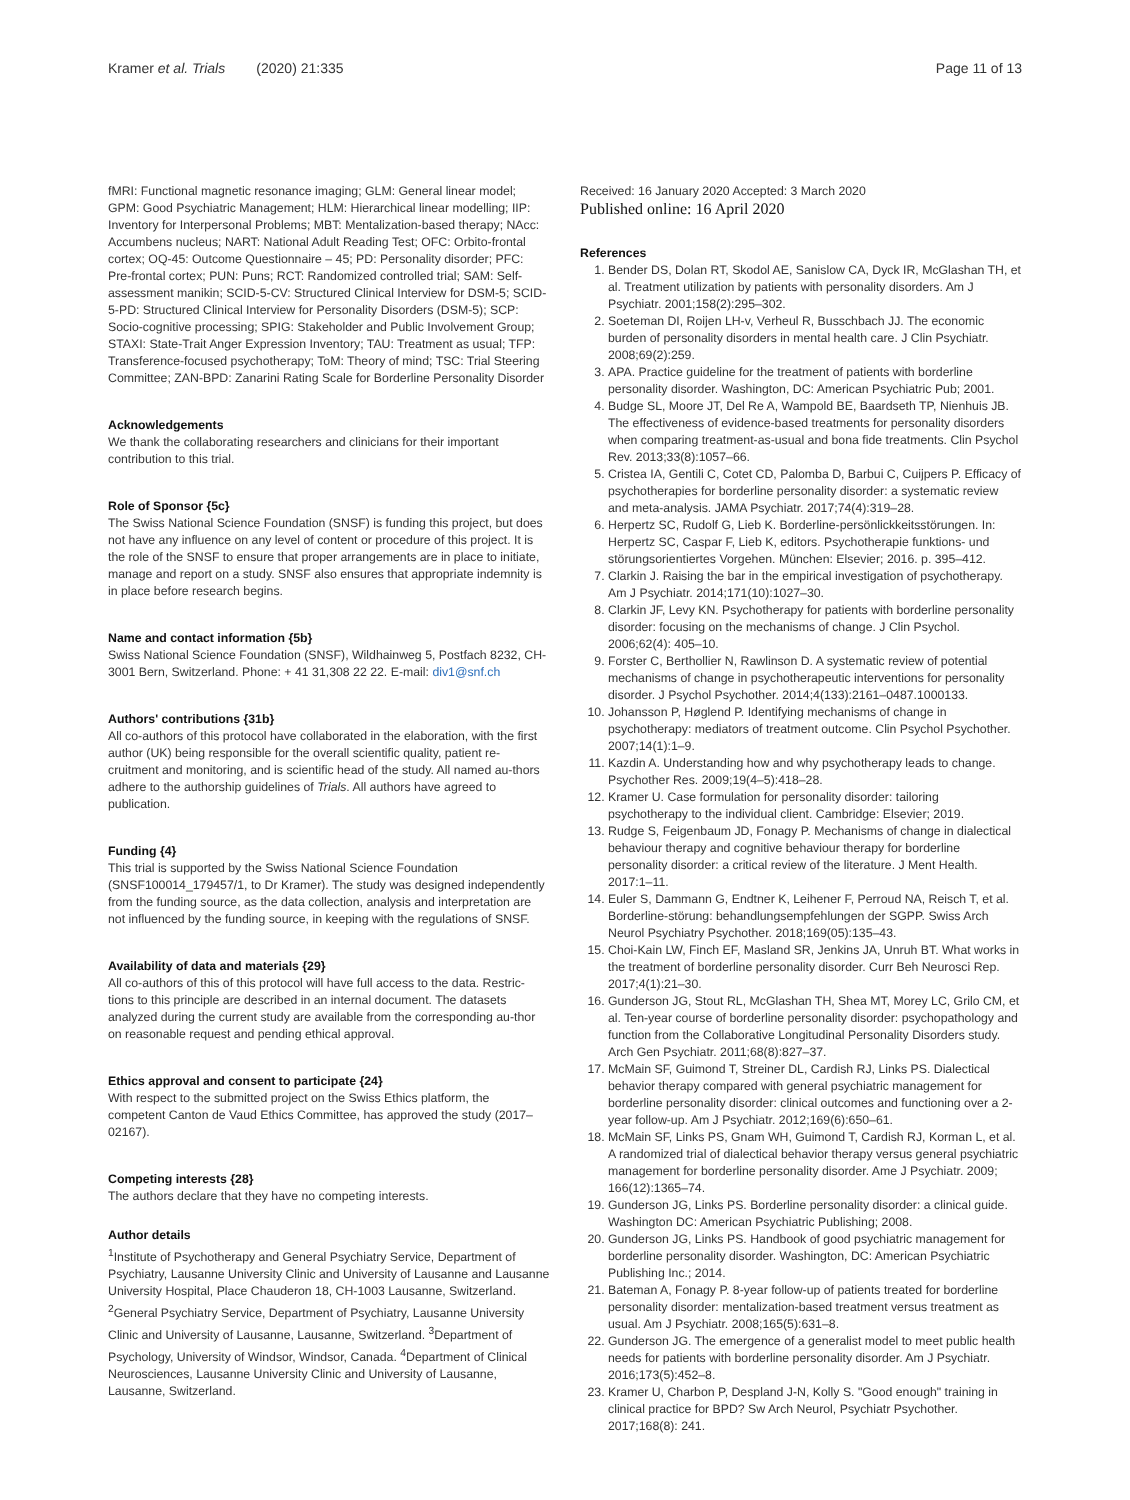Kramer et al. Trials (2020) 21:335 Page 11 of 13
fMRI: Functional magnetic resonance imaging; GLM: General linear model; GPM: Good Psychiatric Management; HLM: Hierarchical linear modelling; IIP: Inventory for Interpersonal Problems; MBT: Mentalization-based therapy; NAcc: Accumbens nucleus; NART: National Adult Reading Test; OFC: Orbito-frontal cortex; OQ-45: Outcome Questionnaire – 45; PD: Personality disorder; PFC: Pre-frontal cortex; PUN: Puns; RCT: Randomized controlled trial; SAM: Self-assessment manikin; SCID-5-CV: Structured Clinical Interview for DSM-5; SCID-5-PD: Structured Clinical Interview for Personality Disorders (DSM-5); SCP: Socio-cognitive processing; SPIG: Stakeholder and Public Involvement Group; STAXI: State-Trait Anger Expression Inventory; TAU: Treatment as usual; TFP: Transference-focused psychotherapy; ToM: Theory of mind; TSC: Trial Steering Committee; ZAN-BPD: Zanarini Rating Scale for Borderline Personality Disorder
Acknowledgements
We thank the collaborating researchers and clinicians for their important contribution to this trial.
Role of Sponsor {5c}
The Swiss National Science Foundation (SNSF) is funding this project, but does not have any influence on any level of content or procedure of this project. It is the role of the SNSF to ensure that proper arrangements are in place to initiate, manage and report on a study. SNSF also ensures that appropriate indemnity is in place before research begins.
Name and contact information {5b}
Swiss National Science Foundation (SNSF), Wildhainweg 5, Postfach 8232, CH-3001 Bern, Switzerland. Phone: + 41 31,308 22 22. E-mail: div1@snf.ch
Authors' contributions {31b}
All co-authors of this protocol have collaborated in the elaboration, with the first author (UK) being responsible for the overall scientific quality, patient re-cruitment and monitoring, and is scientific head of the study. All named au-thors adhere to the authorship guidelines of Trials. All authors have agreed to publication.
Funding {4}
This trial is supported by the Swiss National Science Foundation (SNSF100014_179457/1, to Dr Kramer). The study was designed independently from the funding source, as the data collection, analysis and interpretation are not influenced by the funding source, in keeping with the regulations of SNSF.
Availability of data and materials {29}
All co-authors of this of this protocol will have full access to the data. Restric-tions to this principle are described in an internal document. The datasets analyzed during the current study are available from the corresponding au-thor on reasonable request and pending ethical approval.
Ethics approval and consent to participate {24}
With respect to the submitted project on the Swiss Ethics platform, the competent Canton de Vaud Ethics Committee, has approved the study (2017–02167).
Competing interests {28}
The authors declare that they have no competing interests.
Author details
<sup>1</sup> Institute of Psychotherapy and General Psychiatry Service, Department of Psychiatry, Lausanne University Clinic and University of Lausanne and Lausanne University Hospital, Place Chauderon 18, CH-1003 Lausanne, Switzerland. <sup>2</sup>General Psychiatry Service, Department of Psychiatry, Lausanne University Clinic and University of Lausanne, Lausanne, Switzerland. <sup>3</sup>Department of Psychology, University of Windsor, Windsor, Canada. <sup>4</sup>Department of Clinical Neurosciences, Lausanne University Clinic and University of Lausanne, Lausanne, Switzerland.
Received: 16 January 2020 Accepted: 3 March 2020
Published online: 16 April 2020
References
1. Bender DS, Dolan RT, Skodol AE, Sanislow CA, Dyck IR, McGlashan TH, et al. Treatment utilization by patients with personality disorders. Am J Psychiatr. 2001;158(2):295–302.
2. Soeteman DI, Roijen LH-v, Verheul R, Busschbach JJ. The economic burden of personality disorders in mental health care. J Clin Psychiatr. 2008;69(2):259.
3. APA. Practice guideline for the treatment of patients with borderline personality disorder. Washington, DC: American Psychiatric Pub; 2001.
4. Budge SL, Moore JT, Del Re A, Wampold BE, Baardseth TP, Nienhuis JB. The effectiveness of evidence-based treatments for personality disorders when comparing treatment-as-usual and bona fide treatments. Clin Psychol Rev. 2013;33(8):1057–66.
5. Cristea IA, Gentili C, Cotet CD, Palomba D, Barbui C, Cuijpers P. Efficacy of psychotherapies for borderline personality disorder: a systematic review and meta-analysis. JAMA Psychiatr. 2017;74(4):319–28.
6. Herpertz SC, Rudolf G, Lieb K. Borderline-persönlickkeitsstörungen. In: Herpertz SC, Caspar F, Lieb K, editors. Psychotherapie funktions- und störungsorientiertes Vorgehen. München: Elsevier; 2016. p. 395–412.
7. Clarkin J. Raising the bar in the empirical investigation of psychotherapy. Am J Psychiatr. 2014;171(10):1027–30.
8. Clarkin JF, Levy KN. Psychotherapy for patients with borderline personality disorder: focusing on the mechanisms of change. J Clin Psychol. 2006;62(4): 405–10.
9. Forster C, Berthollier N, Rawlinson D. A systematic review of potential mechanisms of change in psychotherapeutic interventions for personality disorder. J Psychol Psychother. 2014;4(133):2161–0487.1000133.
10. Johansson P, Høglend P. Identifying mechanisms of change in psychotherapy: mediators of treatment outcome. Clin Psychol Psychother. 2007;14(1):1–9.
11. Kazdin A. Understanding how and why psychotherapy leads to change. Psychother Res. 2009;19(4–5):418–28.
12. Kramer U. Case formulation for personality disorder: tailoring psychotherapy to the individual client. Cambridge: Elsevier; 2019.
13. Rudge S, Feigenbaum JD, Fonagy P. Mechanisms of change in dialectical behaviour therapy and cognitive behaviour therapy for borderline personality disorder: a critical review of the literature. J Ment Health. 2017:1–11.
14. Euler S, Dammann G, Endtner K, Leihener F, Perroud NA, Reisch T, et al. Borderline-störung: behandlungsempfehlungen der SGPP. Swiss Arch Neurol Psychiatry Psychother. 2018;169(05):135–43.
15. Choi-Kain LW, Finch EF, Masland SR, Jenkins JA, Unruh BT. What works in the treatment of borderline personality disorder. Curr Beh Neurosci Rep. 2017;4(1):21–30.
16. Gunderson JG, Stout RL, McGlashan TH, Shea MT, Morey LC, Grilo CM, et al. Ten-year course of borderline personality disorder: psychopathology and function from the Collaborative Longitudinal Personality Disorders study. Arch Gen Psychiatr. 2011;68(8):827–37.
17. McMain SF, Guimond T, Streiner DL, Cardish RJ, Links PS. Dialectical behavior therapy compared with general psychiatric management for borderline personality disorder: clinical outcomes and functioning over a 2-year follow-up. Am J Psychiatr. 2012;169(6):650–61.
18. McMain SF, Links PS, Gnam WH, Guimond T, Cardish RJ, Korman L, et al. A randomized trial of dialectical behavior therapy versus general psychiatric management for borderline personality disorder. Ame J Psychiatr. 2009; 166(12):1365–74.
19. Gunderson JG, Links PS. Borderline personality disorder: a clinical guide. Washington DC: American Psychiatric Publishing; 2008.
20. Gunderson JG, Links PS. Handbook of good psychiatric management for borderline personality disorder. Washington, DC: American Psychiatric Publishing Inc.; 2014.
21. Bateman A, Fonagy P. 8-year follow-up of patients treated for borderline personality disorder: mentalization-based treatment versus treatment as usual. Am J Psychiatr. 2008;165(5):631–8.
22. Gunderson JG. The emergence of a generalist model to meet public health needs for patients with borderline personality disorder. Am J Psychiatr. 2016;173(5):452–8.
23. Kramer U, Charbon P, Despland J-N, Kolly S. "Good enough" training in clinical practice for BPD? Sw Arch Neurol, Psychiatr Psychother. 2017;168(8): 241.